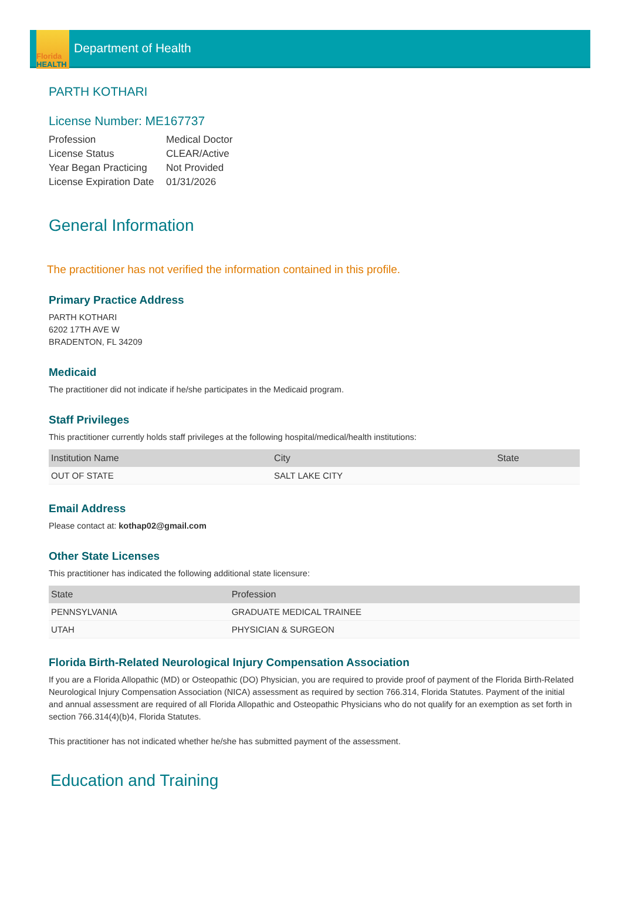Florida
HEALTH
Department of Health
PARTH KOTHARI
License Number: ME167737
| Profession | Medical Doctor |
| License Status | CLEAR/Active |
| Year Began Practicing | Not Provided |
| License Expiration Date | 01/31/2026 |
General Information
The practitioner has not verified the information contained in this profile.
Primary Practice Address
PARTH KOTHARI
6202 17TH AVE W
BRADENTON, FL 34209
Medicaid
The practitioner did not indicate if he/she participates in the Medicaid program.
Staff Privileges
This practitioner currently holds staff privileges at the following hospital/medical/health institutions:
| Institution Name | City | State |
| --- | --- | --- |
| OUT OF STATE | SALT LAKE CITY | |
Email Address
Please contact at: kothap02@gmail.com
Other State Licenses
This practitioner has indicated the following additional state licensure:
| State | Profession |
| --- | --- |
| PENNSYLVANIA | GRADUATE MEDICAL TRAINEE |
| UTAH | PHYSICIAN & SURGEON |
Florida Birth-Related Neurological Injury Compensation Association
If you are a Florida Allopathic (MD) or Osteopathic (DO) Physician, you are required to provide proof of payment of the Florida Birth-Related Neurological Injury Compensation Association (NICA) assessment as required by section 766.314, Florida Statutes. Payment of the initial and annual assessment are required of all Florida Allopathic and Osteopathic Physicians who do not qualify for an exemption as set forth in section 766.314(4)(b)4, Florida Statutes.
This practitioner has not indicated whether he/she has submitted payment of the assessment.
Education and Training